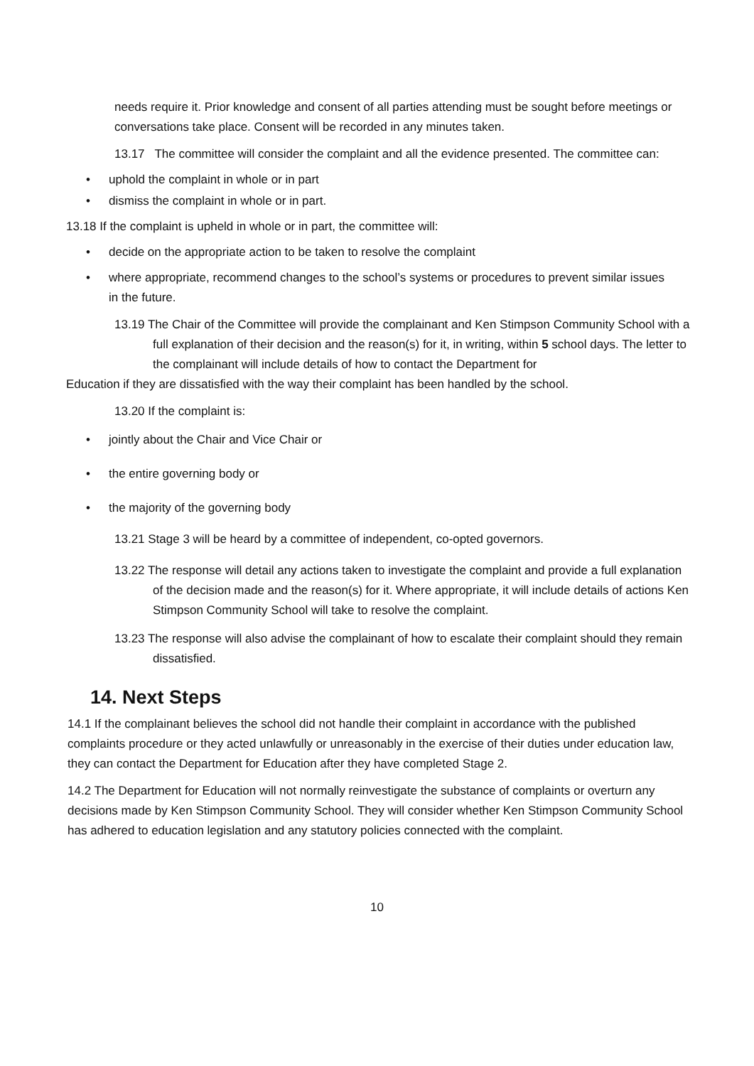needs require it. Prior knowledge and consent of all parties attending must be sought before meetings or conversations take place. Consent will be recorded in any minutes taken.
13.17 The committee will consider the complaint and all the evidence presented. The committee can:
• uphold the complaint in whole or in part
• dismiss the complaint in whole or in part.
13.18 If the complaint is upheld in whole or in part, the committee will:
• decide on the appropriate action to be taken to resolve the complaint
• where appropriate, recommend changes to the school’s systems or procedures to prevent similar issues in the future.
13.19 The Chair of the Committee will provide the complainant and Ken Stimpson Community School with a full explanation of their decision and the reason(s) for it, in writing, within 5 school days. The letter to the complainant will include details of how to contact the Department for
Education if they are dissatisfied with the way their complaint has been handled by the school.
13.20 If the complaint is:
• jointly about the Chair and Vice Chair or
• the entire governing body or
• the majority of the governing body
13.21 Stage 3 will be heard by a committee of independent, co-opted governors.
13.22 The response will detail any actions taken to investigate the complaint and provide a full explanation of the decision made and the reason(s) for it. Where appropriate, it will include details of actions Ken Stimpson Community School will take to resolve the complaint.
13.23 The response will also advise the complainant of how to escalate their complaint should they remain dissatisfied.
14. Next Steps
14.1 If the complainant believes the school did not handle their complaint in accordance with the published complaints procedure or they acted unlawfully or unreasonably in the exercise of their duties under education law, they can contact the Department for Education after they have completed Stage 2.
14.2 The Department for Education will not normally reinvestigate the substance of complaints or overturn any decisions made by Ken Stimpson Community School. They will consider whether Ken Stimpson Community School has adhered to education legislation and any statutory policies connected with the complaint.
10